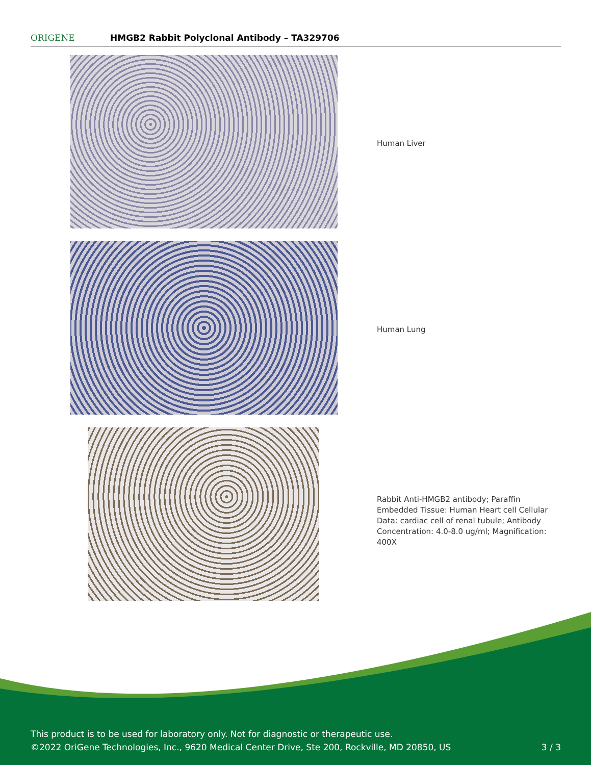ORIGENE
HMGB2 Rabbit Polyclonal Antibody – TA329706
Human Liver
Human Lung
Rabbit Anti-HMGB2 antibody; Paraffin Embedded Tissue: Human Heart cell Cellular Data: cardiac cell of renal tubule; Antibody Concentration: 4.0-8.0 ug/ml; Magnification: 400X
This product is to be used for laboratory only. Not for diagnostic or therapeutic use.
©2022 OriGene Technologies, Inc., 9620 Medical Center Drive, Ste 200, Rockville, MD 20850, US 3 / 3